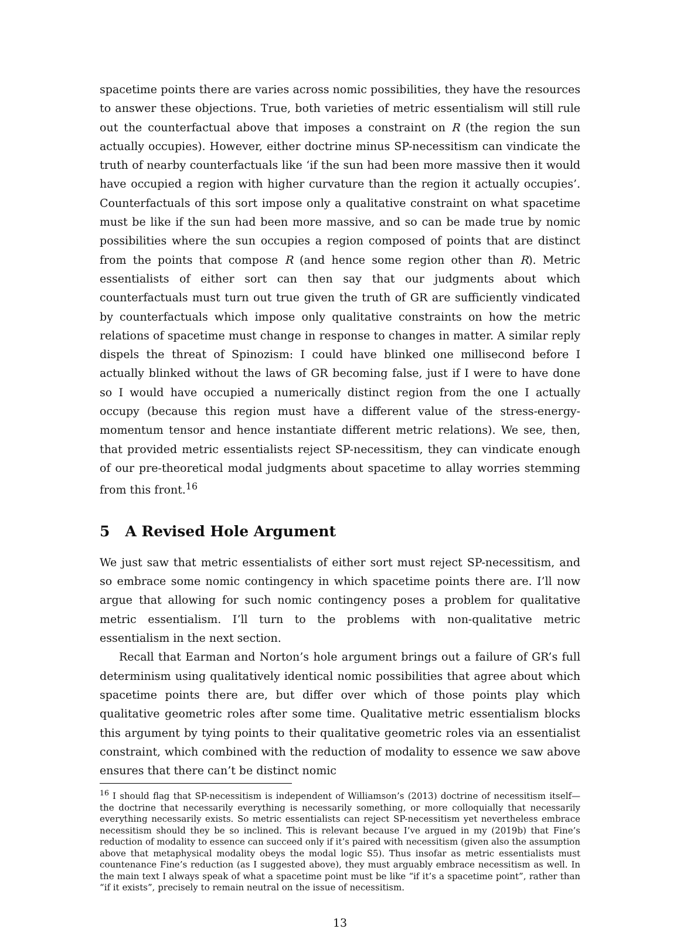spacetime points there are varies across nomic possibilities, they have the resources to answer these objections. True, both varieties of metric essentialism will still rule out the counterfactual above that imposes a constraint on R (the region the sun actually occupies). However, either doctrine minus SP-necessitism can vindicate the truth of nearby counterfactuals like ‘if the sun had been more massive then it would have occupied a region with higher curvature than the region it actually occupies’. Counterfactuals of this sort impose only a qualitative constraint on what spacetime must be like if the sun had been more massive, and so can be made true by nomic possibilities where the sun occupies a region composed of points that are distinct from the points that compose R (and hence some region other than R). Metric essentialists of either sort can then say that our judgments about which counterfactuals must turn out true given the truth of GR are sufficiently vindicated by counterfactuals which impose only qualitative constraints on how the metric relations of spacetime must change in response to changes in matter. A similar reply dispels the threat of Spinozism: I could have blinked one millisecond before I actually blinked without the laws of GR becoming false, just if I were to have done so I would have occupied a numerically distinct region from the one I actually occupy (because this region must have a different value of the stress-energy-momentum tensor and hence instantiate different metric relations). We see, then, that provided metric essentialists reject SP-necessitism, they can vindicate enough of our pre-theoretical modal judgments about spacetime to allay worries stemming from this front.<sup>16</sup>
5 A Revised Hole Argument
We just saw that metric essentialists of either sort must reject SP-necessitism, and so embrace some nomic contingency in which spacetime points there are. I’ll now argue that allowing for such nomic contingency poses a problem for qualitative metric essentialism. I’ll turn to the problems with non-qualitative metric essentialism in the next section.
Recall that Earman and Norton’s hole argument brings out a failure of GR’s full determinism using qualitatively identical nomic possibilities that agree about which spacetime points there are, but differ over which of those points play which qualitative geometric roles after some time. Qualitative metric essentialism blocks this argument by tying points to their qualitative geometric roles via an essentialist constraint, which combined with the reduction of modality to essence we saw above ensures that there can’t be distinct nomic
<sup>16</sup> I should flag that SP-necessitism is independent of Williamson’s (2013) doctrine of necessitism itself—the doctrine that necessarily everything is necessarily something, or more colloquially that necessarily everything necessarily exists. So metric essentialists can reject SP-necessitism yet nevertheless embrace necessitism should they be so inclined. This is relevant because I’ve argued in my (2019b) that Fine’s reduction of modality to essence can succeed only if it’s paired with necessitism (given also the assumption above that metaphysical modality obeys the modal logic S5). Thus insofar as metric essentialists must countenance Fine’s reduction (as I suggested above), they must arguably embrace necessitism as well. In the main text I always speak of what a spacetime point must be like “if it’s a spacetime point”, rather than “if it exists”, precisely to remain neutral on the issue of necessitism.
13